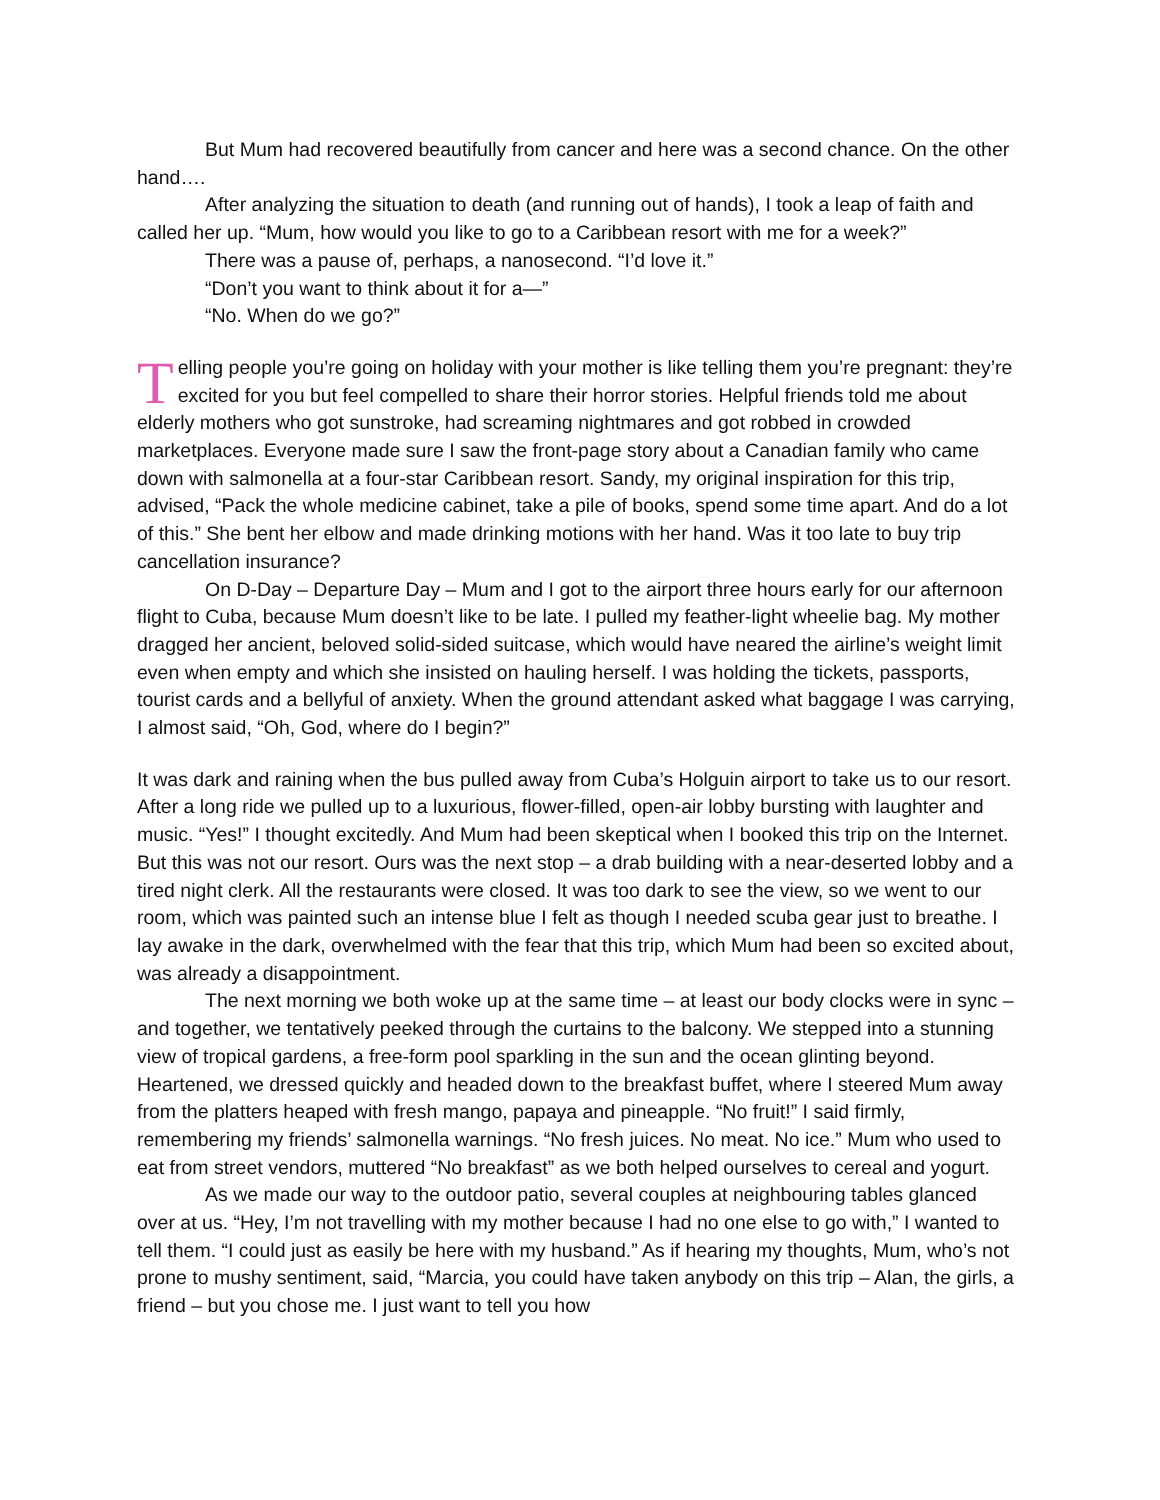But Mum had recovered beautifully from cancer and here was a second chance. On the other hand….
After analyzing the situation to death (and running out of hands), I took a leap of faith and called her up. “Mum, how would you like to go to a Caribbean resort with me for a week?”
There was a pause of, perhaps, a nanosecond. “I’d love it.”
“Don’t you want to think about it for a—”
“No. When do we go?”
Telling people you’re going on holiday with your mother is like telling them you’re pregnant: they’re excited for you but feel compelled to share their horror stories. Helpful friends told me about elderly mothers who got sunstroke, had screaming nightmares and got robbed in crowded marketplaces. Everyone made sure I saw the front-page story about a Canadian family who came down with salmonella at a four-star Caribbean resort. Sandy, my original inspiration for this trip, advised, “Pack the whole medicine cabinet, take a pile of books, spend some time apart. And do a lot of this.” She bent her elbow and made drinking motions with her hand. Was it too late to buy trip cancellation insurance?
On D-Day – Departure Day – Mum and I got to the airport three hours early for our afternoon flight to Cuba, because Mum doesn’t like to be late. I pulled my feather-light wheelie bag. My mother dragged her ancient, beloved solid-sided suitcase, which would have neared the airline’s weight limit even when empty and which she insisted on hauling herself. I was holding the tickets, passports, tourist cards and a bellyful of anxiety. When the ground attendant asked what baggage I was carrying, I almost said, “Oh, God, where do I begin?”
It was dark and raining when the bus pulled away from Cuba’s Holguin airport to take us to our resort. After a long ride we pulled up to a luxurious, flower-filled, open-air lobby bursting with laughter and music. “Yes!” I thought excitedly. And Mum had been skeptical when I booked this trip on the Internet. But this was not our resort. Ours was the next stop – a drab building with a near-deserted lobby and a tired night clerk. All the restaurants were closed. It was too dark to see the view, so we went to our room, which was painted such an intense blue I felt as though I needed scuba gear just to breathe. I lay awake in the dark, overwhelmed with the fear that this trip, which Mum had been so excited about, was already a disappointment.
The next morning we both woke up at the same time – at least our body clocks were in sync – and together, we tentatively peeked through the curtains to the balcony. We stepped into a stunning view of tropical gardens, a free-form pool sparkling in the sun and the ocean glinting beyond. Heartened, we dressed quickly and headed down to the breakfast buffet, where I steered Mum away from the platters heaped with fresh mango, papaya and pineapple. “No fruit!” I said firmly, remembering my friends’ salmonella warnings. “No fresh juices. No meat. No ice.” Mum who used to eat from street vendors, muttered “No breakfast” as we both helped ourselves to cereal and yogurt.
As we made our way to the outdoor patio, several couples at neighbouring tables glanced over at us. “Hey, I’m not travelling with my mother because I had no one else to go with,” I wanted to tell them. “I could just as easily be here with my husband.” As if hearing my thoughts, Mum, who’s not prone to mushy sentiment, said, “Marcia, you could have taken anybody on this trip – Alan, the girls, a friend – but you chose me. I just want to tell you how